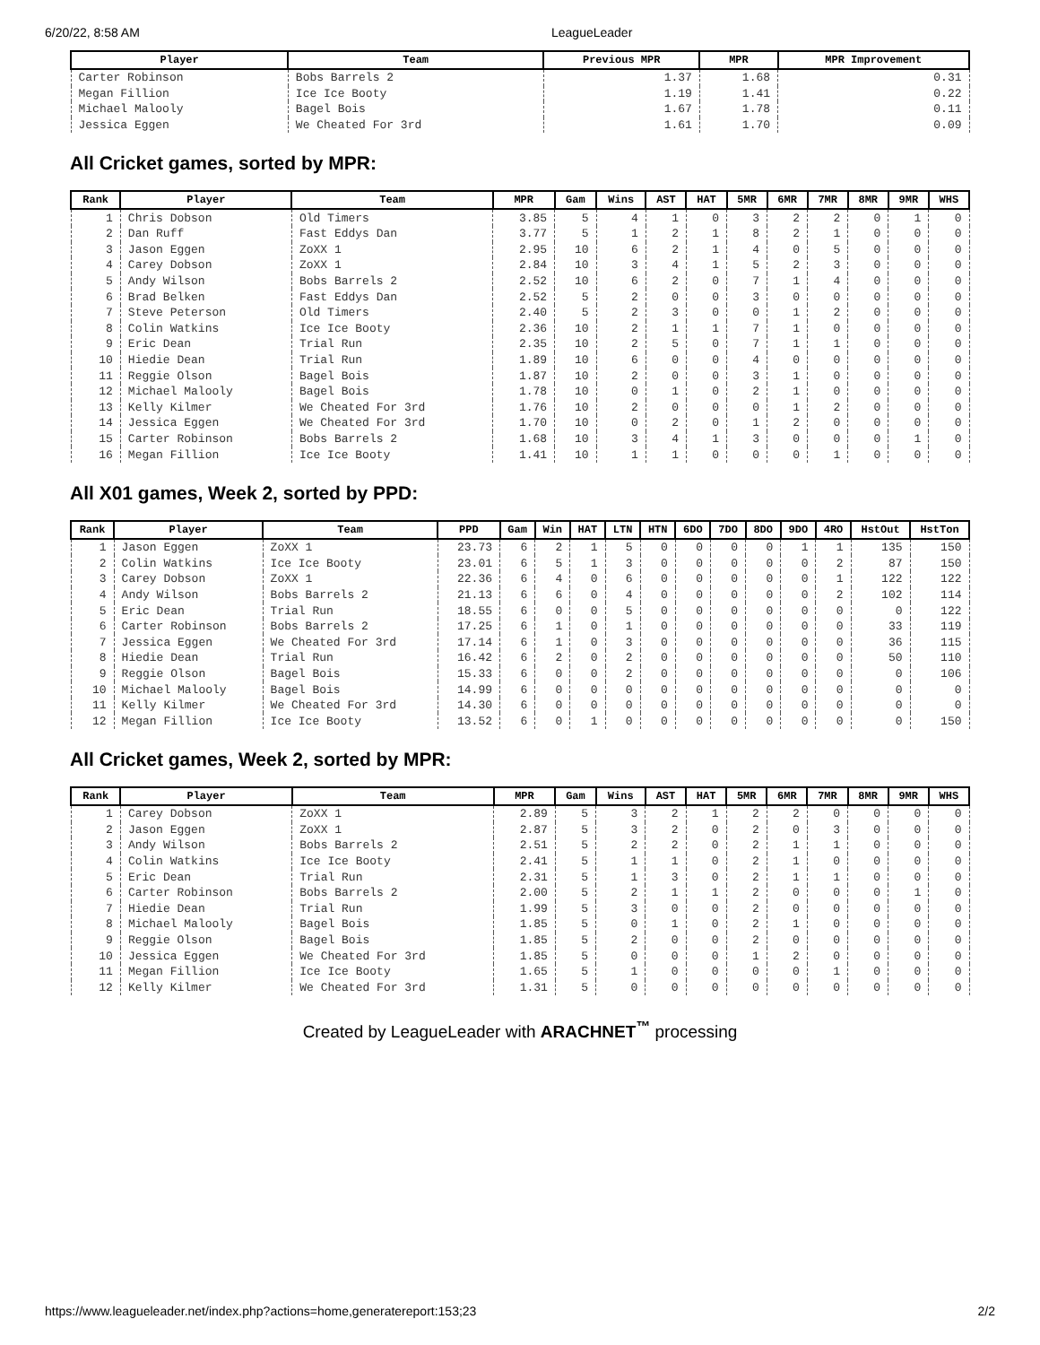6/20/22, 8:58 AM LeagueLeader
| Player | Team | Previous MPR | MPR | MPR Improvement |
| --- | --- | --- | --- | --- |
| Carter Robinson | Bobs Barrels 2 | 1.37 | 1.68 | 0.31 |
| Megan Fillion | Ice Ice Booty | 1.19 | 1.41 | 0.22 |
| Michael Malooly | Bagel Bois | 1.67 | 1.78 | 0.11 |
| Jessica Eggen | We Cheated For 3rd | 1.61 | 1.70 | 0.09 |
All Cricket games, sorted by MPR:
| Rank | Player | Team | MPR | Gam | Wins | AST | HAT | 5MR | 6MR | 7MR | 8MR | 9MR | WHS |
| --- | --- | --- | --- | --- | --- | --- | --- | --- | --- | --- | --- | --- | --- |
| 1 | Chris Dobson | Old Timers | 3.85 | 5 | 4 | 1 | 0 | 3 | 2 | 2 | 0 | 1 | 0 |
| 2 | Dan Ruff | Fast Eddys Dan | 3.77 | 5 | 1 | 2 | 1 | 8 | 2 | 1 | 0 | 0 | 0 |
| 3 | Jason Eggen | ZoXX 1 | 2.95 | 10 | 6 | 2 | 1 | 4 | 0 | 5 | 0 | 0 | 0 |
| 4 | Carey Dobson | ZoXX 1 | 2.84 | 10 | 3 | 4 | 1 | 5 | 2 | 3 | 0 | 0 | 0 |
| 5 | Andy Wilson | Bobs Barrels 2 | 2.52 | 10 | 6 | 2 | 0 | 7 | 1 | 4 | 0 | 0 | 0 |
| 6 | Brad Belken | Fast Eddys Dan | 2.52 | 5 | 2 | 0 | 0 | 3 | 0 | 0 | 0 | 0 | 0 |
| 7 | Steve Peterson | Old Timers | 2.40 | 5 | 2 | 3 | 0 | 0 | 1 | 2 | 0 | 0 | 0 |
| 8 | Colin Watkins | Ice Ice Booty | 2.36 | 10 | 2 | 1 | 1 | 7 | 1 | 0 | 0 | 0 | 0 |
| 9 | Eric Dean | Trial Run | 2.35 | 10 | 2 | 5 | 0 | 7 | 1 | 1 | 0 | 0 | 0 |
| 10 | Hiedie Dean | Trial Run | 1.89 | 10 | 6 | 0 | 0 | 4 | 0 | 0 | 0 | 0 | 0 |
| 11 | Reggie Olson | Bagel Bois | 1.87 | 10 | 2 | 0 | 0 | 3 | 1 | 0 | 0 | 0 | 0 |
| 12 | Michael Malooly | Bagel Bois | 1.78 | 10 | 0 | 1 | 0 | 2 | 1 | 0 | 0 | 0 | 0 |
| 13 | Kelly Kilmer | We Cheated For 3rd | 1.76 | 10 | 2 | 0 | 0 | 0 | 1 | 2 | 0 | 0 | 0 |
| 14 | Jessica Eggen | We Cheated For 3rd | 1.70 | 10 | 0 | 2 | 0 | 1 | 2 | 0 | 0 | 0 | 0 |
| 15 | Carter Robinson | Bobs Barrels 2 | 1.68 | 10 | 3 | 4 | 1 | 3 | 0 | 0 | 0 | 1 | 0 |
| 16 | Megan Fillion | Ice Ice Booty | 1.41 | 10 | 1 | 1 | 0 | 0 | 0 | 1 | 0 | 0 | 0 |
All X01 games, Week 2, sorted by PPD:
| Rank | Player | Team | PPD | Gam | Win | HAT | LTN | HTN | 6DO | 7DO | 8DO | 9DO | 4RO | HstOut | HstTon |
| --- | --- | --- | --- | --- | --- | --- | --- | --- | --- | --- | --- | --- | --- | --- | --- |
| 1 | Jason Eggen | ZoXX 1 | 23.73 | 6 | 2 | 1 | 5 | 0 | 0 | 0 | 0 | 1 | 1 | 135 | 150 |
| 2 | Colin Watkins | Ice Ice Booty | 23.01 | 6 | 5 | 1 | 3 | 0 | 0 | 0 | 0 | 0 | 2 | 87 | 150 |
| 3 | Carey Dobson | ZoXX 1 | 22.36 | 6 | 4 | 0 | 6 | 0 | 0 | 0 | 0 | 0 | 1 | 122 | 122 |
| 4 | Andy Wilson | Bobs Barrels 2 | 21.13 | 6 | 6 | 0 | 4 | 0 | 0 | 0 | 0 | 0 | 2 | 102 | 114 |
| 5 | Eric Dean | Trial Run | 18.55 | 6 | 0 | 0 | 5 | 0 | 0 | 0 | 0 | 0 | 0 | 0 | 122 |
| 6 | Carter Robinson | Bobs Barrels 2 | 17.25 | 6 | 1 | 0 | 1 | 0 | 0 | 0 | 0 | 0 | 0 | 33 | 119 |
| 7 | Jessica Eggen | We Cheated For 3rd | 17.14 | 6 | 1 | 0 | 3 | 0 | 0 | 0 | 0 | 0 | 0 | 36 | 115 |
| 8 | Hiedie Dean | Trial Run | 16.42 | 6 | 2 | 0 | 2 | 0 | 0 | 0 | 0 | 0 | 0 | 50 | 110 |
| 9 | Reggie Olson | Bagel Bois | 15.33 | 6 | 0 | 0 | 2 | 0 | 0 | 0 | 0 | 0 | 0 | 0 | 106 |
| 10 | Michael Malooly | Bagel Bois | 14.99 | 6 | 0 | 0 | 0 | 0 | 0 | 0 | 0 | 0 | 0 | 0 | 0 |
| 11 | Kelly Kilmer | We Cheated For 3rd | 14.30 | 6 | 0 | 0 | 0 | 0 | 0 | 0 | 0 | 0 | 0 | 0 | 0 |
| 12 | Megan Fillion | Ice Ice Booty | 13.52 | 6 | 0 | 1 | 0 | 0 | 0 | 0 | 0 | 0 | 0 | 0 | 150 |
All Cricket games, Week 2, sorted by MPR:
| Rank | Player | Team | MPR | Gam | Wins | AST | HAT | 5MR | 6MR | 7MR | 8MR | 9MR | WHS |
| --- | --- | --- | --- | --- | --- | --- | --- | --- | --- | --- | --- | --- | --- |
| 1 | Carey Dobson | ZoXX 1 | 2.89 | 5 | 3 | 2 | 1 | 2 | 2 | 0 | 0 | 0 | 0 |
| 2 | Jason Eggen | ZoXX 1 | 2.87 | 5 | 3 | 2 | 0 | 2 | 0 | 3 | 0 | 0 | 0 |
| 3 | Andy Wilson | Bobs Barrels 2 | 2.51 | 5 | 2 | 2 | 0 | 2 | 1 | 1 | 0 | 0 | 0 |
| 4 | Colin Watkins | Ice Ice Booty | 2.41 | 5 | 1 | 1 | 0 | 2 | 1 | 0 | 0 | 0 | 0 |
| 5 | Eric Dean | Trial Run | 2.31 | 5 | 1 | 3 | 0 | 2 | 1 | 1 | 0 | 0 | 0 |
| 6 | Carter Robinson | Bobs Barrels 2 | 2.00 | 5 | 2 | 1 | 1 | 2 | 0 | 0 | 0 | 1 | 0 |
| 7 | Hiedie Dean | Trial Run | 1.99 | 5 | 3 | 0 | 0 | 2 | 0 | 0 | 0 | 0 | 0 |
| 8 | Michael Malooly | Bagel Bois | 1.85 | 5 | 0 | 1 | 0 | 2 | 1 | 0 | 0 | 0 | 0 |
| 9 | Reggie Olson | Bagel Bois | 1.85 | 5 | 2 | 0 | 0 | 2 | 0 | 0 | 0 | 0 | 0 |
| 10 | Jessica Eggen | We Cheated For 3rd | 1.85 | 5 | 0 | 0 | 0 | 1 | 2 | 0 | 0 | 0 | 0 |
| 11 | Megan Fillion | Ice Ice Booty | 1.65 | 5 | 1 | 0 | 0 | 0 | 0 | 1 | 0 | 0 | 0 |
| 12 | Kelly Kilmer | We Cheated For 3rd | 1.31 | 5 | 0 | 0 | 0 | 0 | 0 | 0 | 0 | 0 | 0 |
Created by LeagueLeader with ARACHNET<sup>™</sup> processing
https://www.leagueleader.net/index.php?actions=home,generatereport:153;23 2/2